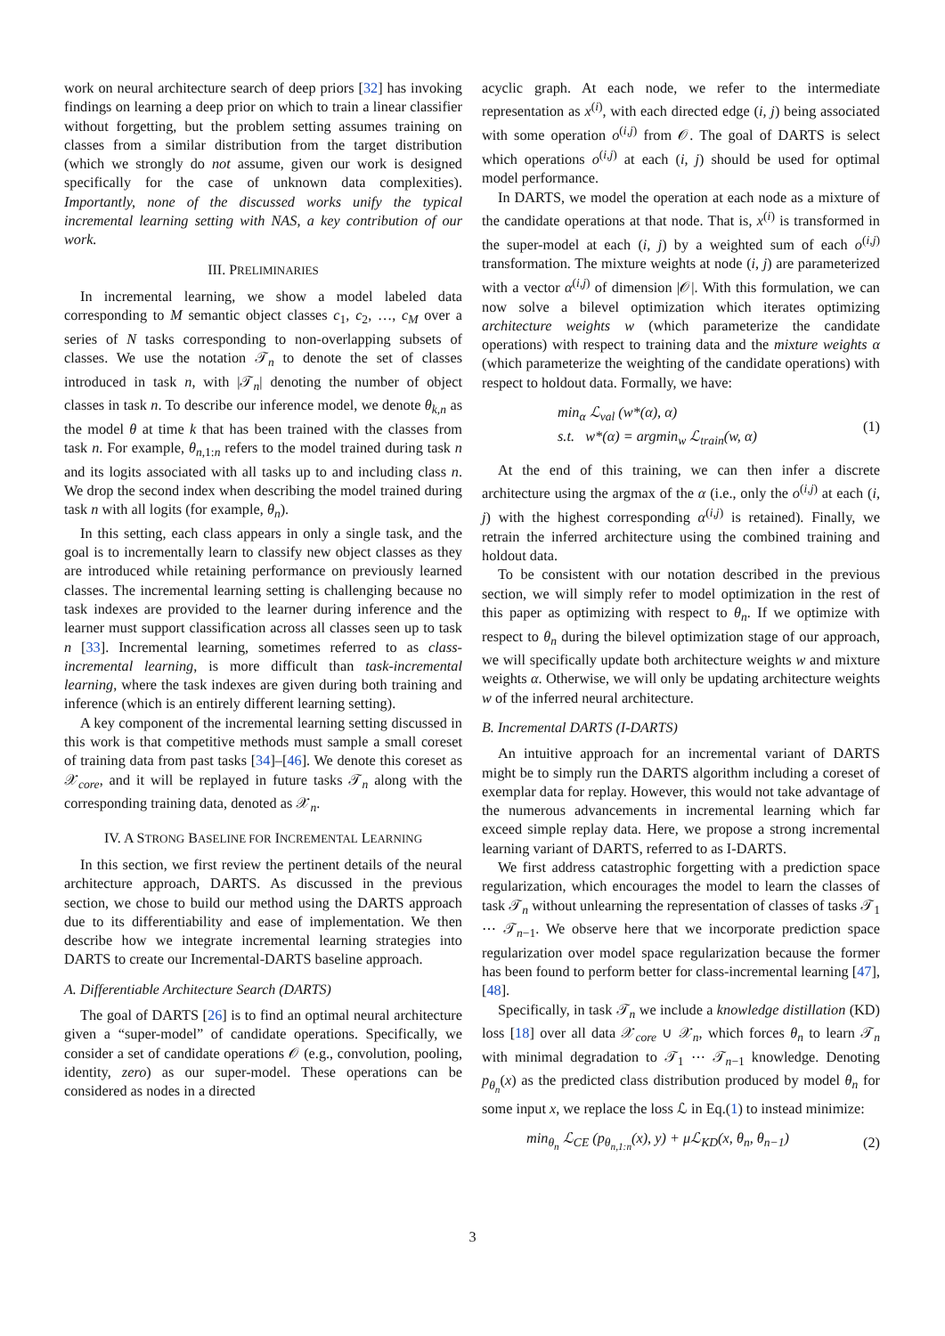work on neural architecture search of deep priors [32] has invoking findings on learning a deep prior on which to train a linear classifier without forgetting, but the problem setting assumes training on classes from a similar distribution from the target distribution (which we strongly do not assume, given our work is designed specifically for the case of unknown data complexities). Importantly, none of the discussed works unify the typical incremental learning setting with NAS, a key contribution of our work.
III. PRELIMINARIES
In incremental learning, we show a model labeled data corresponding to M semantic object classes c<sub>1</sub>, c<sub>2</sub>, …, c<sub>M</sub> over a series of N tasks corresponding to non-overlapping subsets of classes. We use the notation 𝒯<sub>n</sub> to denote the set of classes introduced in task n, with |𝒯<sub>n</sub>| denoting the number of object classes in task n. To describe our inference model, we denote θ<sub>k,n</sub> as the model θ at time k that has been trained with the classes from task n. For example, θ<sub>n,1:n</sub> refers to the model trained during task n and its logits associated with all tasks up to and including class n. We drop the second index when describing the model trained during task n with all logits (for example, θ<sub>n</sub>).
In this setting, each class appears in only a single task, and the goal is to incrementally learn to classify new object classes as they are introduced while retaining performance on previously learned classes. The incremental learning setting is challenging because no task indexes are provided to the learner during inference and the learner must support classification across all classes seen up to task n [33]. Incremental learning, sometimes referred to as class-incremental learning, is more difficult than task-incremental learning, where the task indexes are given during both training and inference (which is an entirely different learning setting).
A key component of the incremental learning setting discussed in this work is that competitive methods must sample a small coreset of training data from past tasks [34]–[46]. We denote this coreset as 𝒳<sub>core</sub>, and it will be replayed in future tasks 𝒯<sub>n</sub> along with the corresponding training data, denoted as 𝒳<sub>n</sub>.
IV. A STRONG BASELINE FOR INCREMENTAL LEARNING
In this section, we first review the pertinent details of the neural architecture approach, DARTS. As discussed in the previous section, we chose to build our method using the DARTS approach due to its differentiability and ease of implementation. We then describe how we integrate incremental learning strategies into DARTS to create our Incremental-DARTS baseline approach.
A. Differentiable Architecture Search (DARTS)
The goal of DARTS [26] is to find an optimal neural architecture given a “super-model” of candidate operations. Specifically, we consider a set of candidate operations 𝒪 (e.g., convolution, pooling, identity, zero) as our super-model. These operations can be considered as nodes in a directed
acyclic graph. At each node, we refer to the intermediate representation as x<sup>(i)</sup>, with each directed edge (i, j) being associated with some operation o<sup>(i,j)</sup> from 𝒪. The goal of DARTS is select which operations o<sup>(i,j)</sup> at each (i, j) should be used for optimal model performance.
In DARTS, we model the operation at each node as a mixture of the candidate operations at that node. That is, x<sup>(i)</sup> is transformed in the super-model at each (i, j) by a weighted sum of each o<sup>(i,j)</sup> transformation. The mixture weights at node (i, j) are parameterized with a vector α<sup>(i,j)</sup> of dimension |𝒪|. With this formulation, we can now solve a bilevel optimization which iterates optimizing architecture weights w (which parameterize the candidate operations) with respect to training data and the mixture weights α (which parameterize the weighting of the candidate operations) with respect to holdout data. Formally, we have:
min<sub>α</sub> ℒ<sub>val</sub> (w*(α), α)
s.t. w*(α) = argmin<sub>w</sub> ℒ<sub>train</sub>(w, α)
(1)
At the end of this training, we can then infer a discrete architecture using the argmax of the α (i.e., only the o<sup>(i,j)</sup> at each (i, j) with the highest corresponding α<sup>(i,j)</sup> is retained). Finally, we retrain the inferred architecture using the combined training and holdout data.
To be consistent with our notation described in the previous section, we will simply refer to model optimization in the rest of this paper as optimizing with respect to θ<sub>n</sub>. If we optimize with respect to θ<sub>n</sub> during the bilevel optimization stage of our approach, we will specifically update both architecture weights w and mixture weights α. Otherwise, we will only be updating architecture weights w of the inferred neural architecture.
B. Incremental DARTS (I-DARTS)
An intuitive approach for an incremental variant of DARTS might be to simply run the DARTS algorithm including a coreset of exemplar data for replay. However, this would not take advantage of the numerous advancements in incremental learning which far exceed simple replay data. Here, we propose a strong incremental learning variant of DARTS, referred to as I-DARTS.
We first address catastrophic forgetting with a prediction space regularization, which encourages the model to learn the classes of task 𝒯<sub>n</sub> without unlearning the representation of classes of tasks 𝒯<sub>1</sub> ⋯ 𝒯<sub>n−1</sub>. We observe here that we incorporate prediction space regularization over model space regularization because the former has been found to perform better for class-incremental learning [47], [48].
Specifically, in task 𝒯<sub>n</sub> we include a knowledge distillation (KD) loss [18] over all data 𝒳<sub>core</sub> ∪ 𝒳<sub>n</sub>, which forces θ<sub>n</sub> to learn 𝒯<sub>n</sub> with minimal degradation to 𝒯<sub>1</sub> ⋯ 𝒯<sub>n−1</sub> knowledge. Denoting p<sub>θ<sub>n</sub></sub>(x) as the predicted class distribution produced by model θ<sub>n</sub> for some input x, we replace the loss ℒ in Eq.(1) to instead minimize:
min<sub>θ<sub>n</sub></sub> ℒ<sub>CE</sub> (p<sub>θ<sub>n,1:n</sub></sub>(x), y) + μℒ<sub>KD</sub>(x, θ<sub>n</sub>, θ<sub>n−1</sub>)
(2)
3